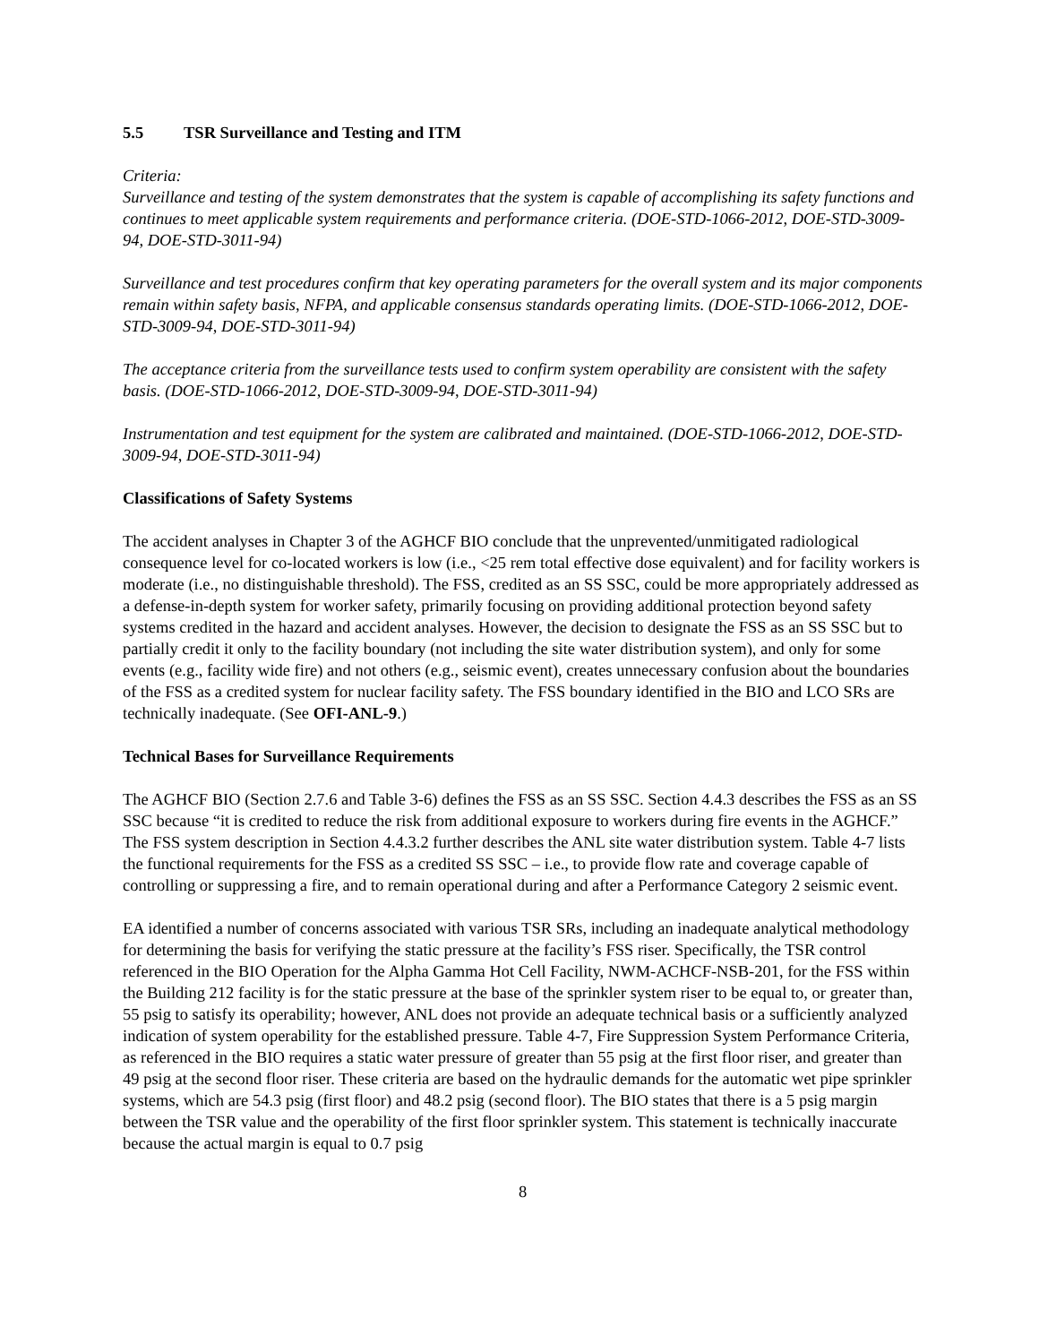5.5 TSR Surveillance and Testing and ITM
Criteria:
Surveillance and testing of the system demonstrates that the system is capable of accomplishing its safety functions and continues to meet applicable system requirements and performance criteria. (DOE-STD-1066-2012, DOE-STD-3009-94, DOE-STD-3011-94)
Surveillance and test procedures confirm that key operating parameters for the overall system and its major components remain within safety basis, NFPA, and applicable consensus standards operating limits. (DOE-STD-1066-2012, DOE-STD-3009-94, DOE-STD-3011-94)
The acceptance criteria from the surveillance tests used to confirm system operability are consistent with the safety basis. (DOE-STD-1066-2012, DOE-STD-3009-94, DOE-STD-3011-94)
Instrumentation and test equipment for the system are calibrated and maintained. (DOE-STD-1066-2012, DOE-STD-3009-94, DOE-STD-3011-94)
Classifications of Safety Systems
The accident analyses in Chapter 3 of the AGHCF BIO conclude that the unprevented/unmitigated radiological consequence level for co-located workers is low (i.e., <25 rem total effective dose equivalent) and for facility workers is moderate (i.e., no distinguishable threshold). The FSS, credited as an SS SSC, could be more appropriately addressed as a defense-in-depth system for worker safety, primarily focusing on providing additional protection beyond safety systems credited in the hazard and accident analyses. However, the decision to designate the FSS as an SS SSC but to partially credit it only to the facility boundary (not including the site water distribution system), and only for some events (e.g., facility wide fire) and not others (e.g., seismic event), creates unnecessary confusion about the boundaries of the FSS as a credited system for nuclear facility safety. The FSS boundary identified in the BIO and LCO SRs are technically inadequate. (See OFI-ANL-9.)
Technical Bases for Surveillance Requirements
The AGHCF BIO (Section 2.7.6 and Table 3-6) defines the FSS as an SS SSC. Section 4.4.3 describes the FSS as an SS SSC because “it is credited to reduce the risk from additional exposure to workers during fire events in the AGHCF.” The FSS system description in Section 4.4.3.2 further describes the ANL site water distribution system. Table 4-7 lists the functional requirements for the FSS as a credited SS SSC – i.e., to provide flow rate and coverage capable of controlling or suppressing a fire, and to remain operational during and after a Performance Category 2 seismic event.
EA identified a number of concerns associated with various TSR SRs, including an inadequate analytical methodology for determining the basis for verifying the static pressure at the facility’s FSS riser. Specifically, the TSR control referenced in the BIO Operation for the Alpha Gamma Hot Cell Facility, NWM-ACHCF-NSB-201, for the FSS within the Building 212 facility is for the static pressure at the base of the sprinkler system riser to be equal to, or greater than, 55 psig to satisfy its operability; however, ANL does not provide an adequate technical basis or a sufficiently analyzed indication of system operability for the established pressure. Table 4-7, Fire Suppression System Performance Criteria, as referenced in the BIO requires a static water pressure of greater than 55 psig at the first floor riser, and greater than 49 psig at the second floor riser. These criteria are based on the hydraulic demands for the automatic wet pipe sprinkler systems, which are 54.3 psig (first floor) and 48.2 psig (second floor). The BIO states that there is a 5 psig margin between the TSR value and the operability of the first floor sprinkler system. This statement is technically inaccurate because the actual margin is equal to 0.7 psig
8